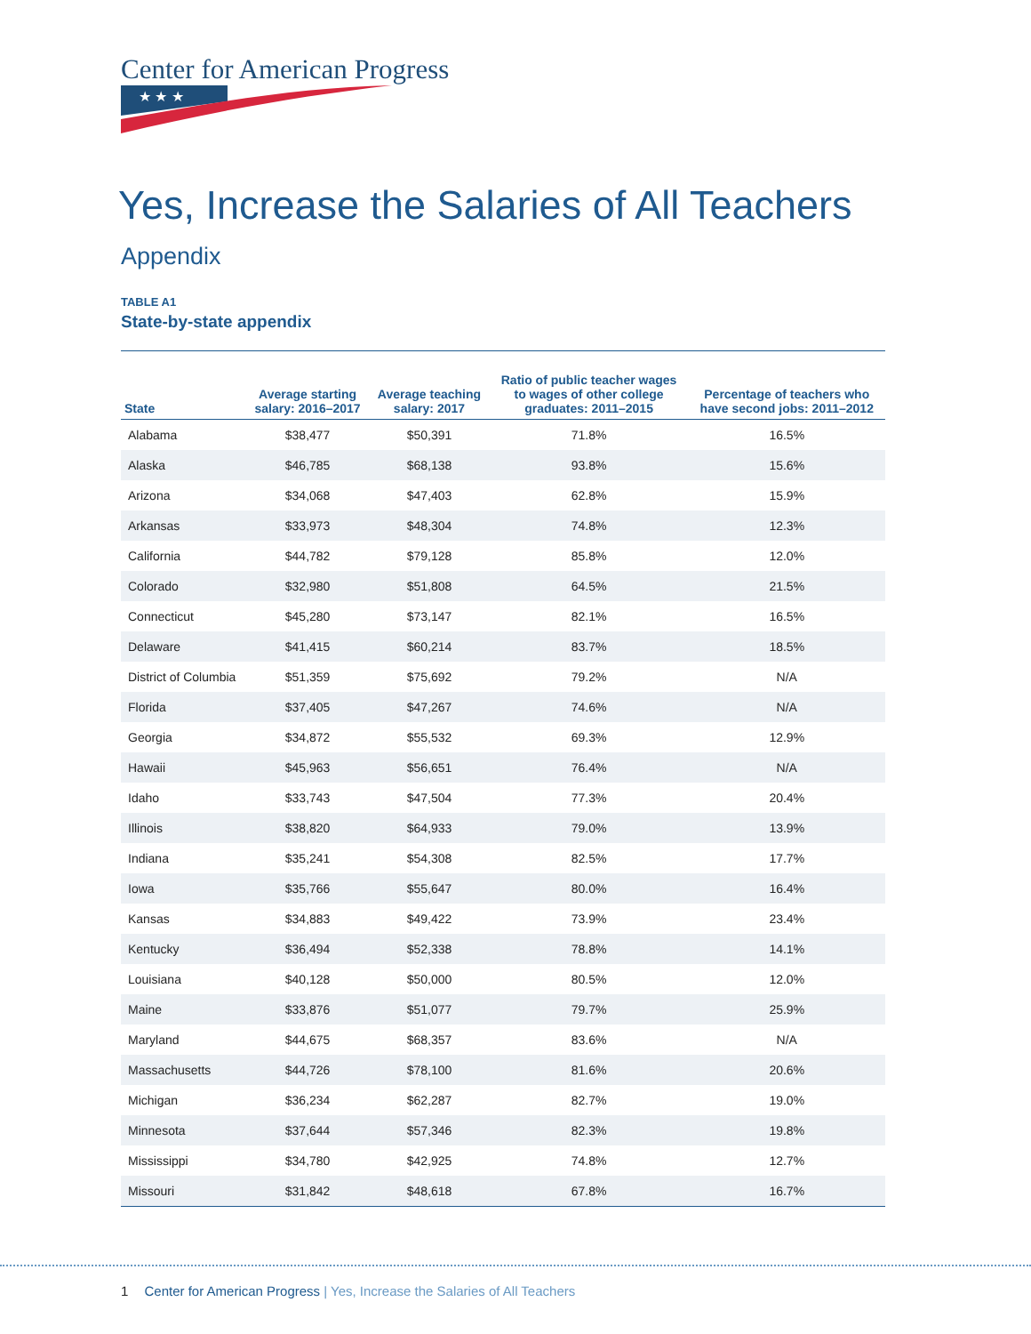Center for American Progress
★ ★ ★
Yes, Increase the Salaries of All Teachers
Appendix
TABLE A1
State-by-state appendix
| State | Average starting salary: 2016–2017 | Average teaching salary: 2017 | Ratio of public teacher wages to wages of other college graduates: 2011–2015 | Percentage of teachers who have second jobs: 2011–2012 |
| --- | --- | --- | --- | --- |
| Alabama | $38,477 | $50,391 | 71.8% | 16.5% |
| Alaska | $46,785 | $68,138 | 93.8% | 15.6% |
| Arizona | $34,068 | $47,403 | 62.8% | 15.9% |
| Arkansas | $33,973 | $48,304 | 74.8% | 12.3% |
| California | $44,782 | $79,128 | 85.8% | 12.0% |
| Colorado | $32,980 | $51,808 | 64.5% | 21.5% |
| Connecticut | $45,280 | $73,147 | 82.1% | 16.5% |
| Delaware | $41,415 | $60,214 | 83.7% | 18.5% |
| District of Columbia | $51,359 | $75,692 | 79.2% | N/A |
| Florida | $37,405 | $47,267 | 74.6% | N/A |
| Georgia | $34,872 | $55,532 | 69.3% | 12.9% |
| Hawaii | $45,963 | $56,651 | 76.4% | N/A |
| Idaho | $33,743 | $47,504 | 77.3% | 20.4% |
| Illinois | $38,820 | $64,933 | 79.0% | 13.9% |
| Indiana | $35,241 | $54,308 | 82.5% | 17.7% |
| Iowa | $35,766 | $55,647 | 80.0% | 16.4% |
| Kansas | $34,883 | $49,422 | 73.9% | 23.4% |
| Kentucky | $36,494 | $52,338 | 78.8% | 14.1% |
| Louisiana | $40,128 | $50,000 | 80.5% | 12.0% |
| Maine | $33,876 | $51,077 | 79.7% | 25.9% |
| Maryland | $44,675 | $68,357 | 83.6% | N/A |
| Massachusetts | $44,726 | $78,100 | 81.6% | 20.6% |
| Michigan | $36,234 | $62,287 | 82.7% | 19.0% |
| Minnesota | $37,644 | $57,346 | 82.3% | 19.8% |
| Mississippi | $34,780 | $42,925 | 74.8% | 12.7% |
| Missouri | $31,842 | $48,618 | 67.8% | 16.7% |
1 Center for American Progress | Yes, Increase the Salaries of All Teachers